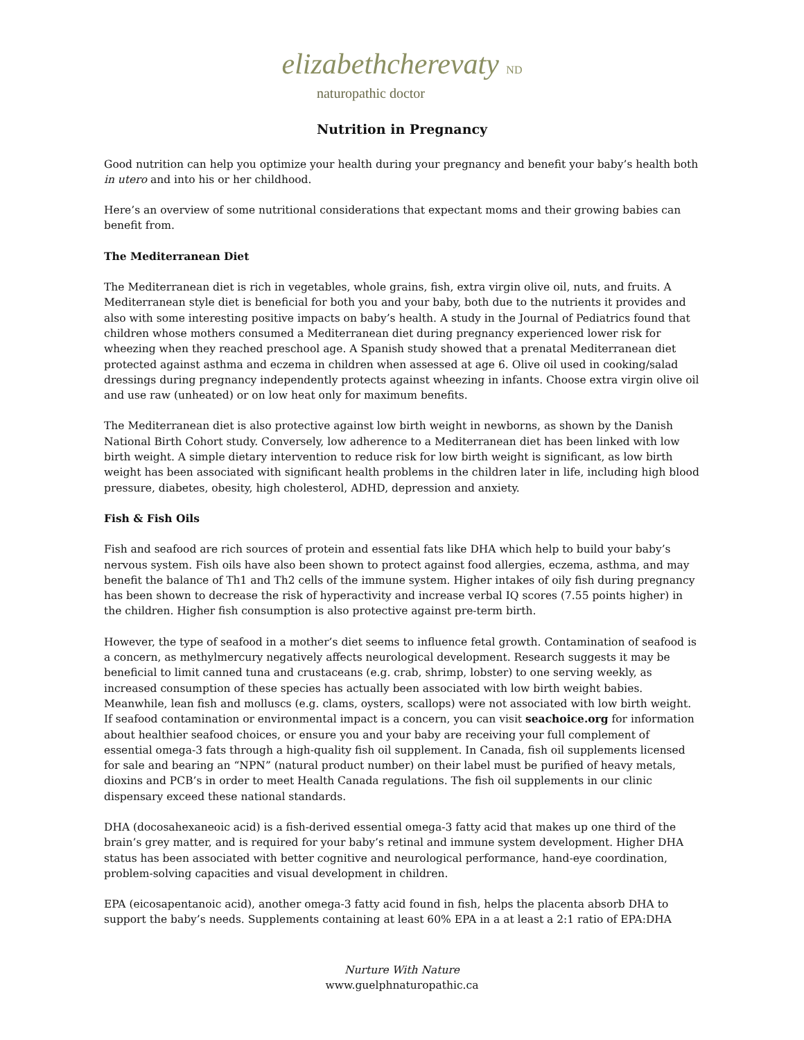elizabethcherevaty ND
naturopathic doctor
Nutrition in Pregnancy
Good nutrition can help you optimize your health during your pregnancy and benefit your baby’s health both in utero and into his or her childhood.
Here’s an overview of some nutritional considerations that expectant moms and their growing babies can benefit from.
The Mediterranean Diet
The Mediterranean diet is rich in vegetables, whole grains, fish, extra virgin olive oil, nuts, and fruits. A Mediterranean style diet is beneficial for both you and your baby, both due to the nutrients it provides and also with some interesting positive impacts on baby’s health. A study in the Journal of Pediatrics found that children whose mothers consumed a Mediterranean diet during pregnancy experienced lower risk for wheezing when they reached preschool age. A Spanish study showed that a prenatal Mediterranean diet protected against asthma and eczema in children when assessed at age 6. Olive oil used in cooking/salad dressings during pregnancy independently protects against wheezing in infants. Choose extra virgin olive oil and use raw (unheated) or on low heat only for maximum benefits.
The Mediterranean diet is also protective against low birth weight in newborns, as shown by the Danish National Birth Cohort study. Conversely, low adherence to a Mediterranean diet has been linked with low birth weight. A simple dietary intervention to reduce risk for low birth weight is significant, as low birth weight has been associated with significant health problems in the children later in life, including high blood pressure, diabetes, obesity, high cholesterol, ADHD, depression and anxiety.
Fish & Fish Oils
Fish and seafood are rich sources of protein and essential fats like DHA which help to build your baby’s nervous system. Fish oils have also been shown to protect against food allergies, eczema, asthma, and may benefit the balance of Th1 and Th2 cells of the immune system. Higher intakes of oily fish during pregnancy has been shown to decrease the risk of hyperactivity and increase verbal IQ scores (7.55 points higher) in the children. Higher fish consumption is also protective against pre-term birth.
However, the type of seafood in a mother’s diet seems to influence fetal growth. Contamination of seafood is a concern, as methylmercury negatively affects neurological development. Research suggests it may be beneficial to limit canned tuna and crustaceans (e.g. crab, shrimp, lobster) to one serving weekly, as increased consumption of these species has actually been associated with low birth weight babies. Meanwhile, lean fish and molluscs (e.g. clams, oysters, scallops) were not associated with low birth weight. If seafood contamination or environmental impact is a concern, you can visit seachoice.org for information about healthier seafood choices, or ensure you and your baby are receiving your full complement of essential omega-3 fats through a high-quality fish oil supplement. In Canada, fish oil supplements licensed for sale and bearing an “NPN” (natural product number) on their label must be purified of heavy metals, dioxins and PCB’s in order to meet Health Canada regulations. The fish oil supplements in our clinic dispensary exceed these national standards.
DHA (docosahexaneoic acid) is a fish-derived essential omega-3 fatty acid that makes up one third of the brain’s grey matter, and is required for your baby’s retinal and immune system development. Higher DHA status has been associated with better cognitive and neurological performance, hand-eye coordination, problem-solving capacities and visual development in children.
EPA (eicosapentanoic acid), another omega-3 fatty acid found in fish, helps the placenta absorb DHA to support the baby’s needs. Supplements containing at least 60% EPA in a at least a 2:1 ratio of EPA:DHA
Nurture With Nature
www.guelphnaturopathic.ca